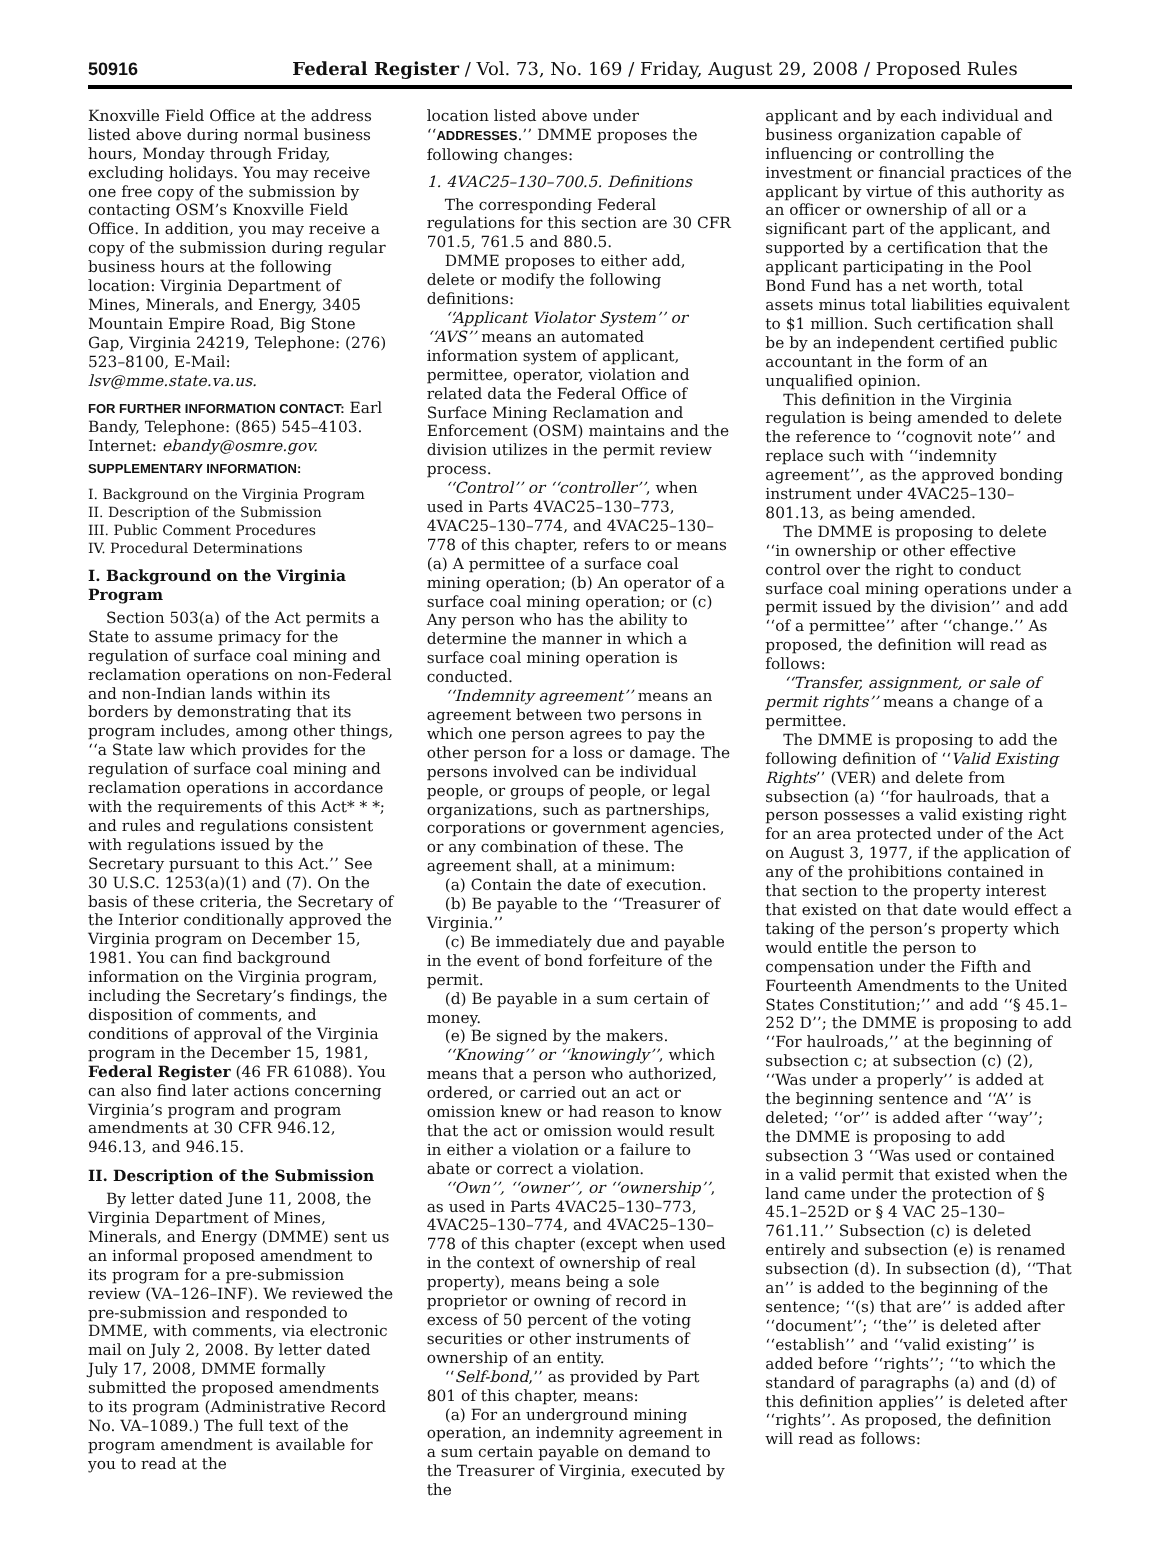50916 Federal Register / Vol. 73, No. 169 / Friday, August 29, 2008 / Proposed Rules
Knoxville Field Office at the address listed above during normal business hours, Monday through Friday, excluding holidays. You may receive one free copy of the submission by contacting OSM’s Knoxville Field Office. In addition, you may receive a copy of the submission during regular business hours at the following location: Virginia Department of Mines, Minerals, and Energy, 3405 Mountain Empire Road, Big Stone Gap, Virginia 24219, Telephone: (276) 523–8100, E-Mail: lsv@mme.state.va.us.
FOR FURTHER INFORMATION CONTACT: Earl Bandy, Telephone: (865) 545–4103. Internet: ebandy@osmre.gov.
SUPPLEMENTARY INFORMATION:
I. Background on the Virginia Program
II. Description of the Submission
III. Public Comment Procedures
IV. Procedural Determinations
I. Background on the Virginia Program
Section 503(a) of the Act permits a State to assume primacy for the regulation of surface coal mining and reclamation operations on non-Federal and non-Indian lands within its borders by demonstrating that its program includes, among other things, ‘‘a State law which provides for the regulation of surface coal mining and reclamation operations in accordance with the requirements of this Act* * *; and rules and regulations consistent with regulations issued by the Secretary pursuant to this Act.’’ See 30 U.S.C. 1253(a)(1) and (7). On the basis of these criteria, the Secretary of the Interior conditionally approved the Virginia program on December 15, 1981. You can find background information on the Virginia program, including the Secretary’s findings, the disposition of comments, and conditions of approval of the Virginia program in the December 15, 1981, Federal Register (46 FR 61088). You can also find later actions concerning Virginia’s program and program amendments at 30 CFR 946.12, 946.13, and 946.15.
II. Description of the Submission
By letter dated June 11, 2008, the Virginia Department of Mines, Minerals, and Energy (DMME) sent us an informal proposed amendment to its program for a pre-submission review (VA–126–INF). We reviewed the pre-submission and responded to DMME, with comments, via electronic mail on July 2, 2008. By letter dated July 17, 2008, DMME formally submitted the proposed amendments to its program (Administrative Record No. VA–1089.) The full text of the program amendment is available for you to read at the
location listed above under ‘‘ADDRESSES.’’ DMME proposes the following changes:
1. 4VAC25–130–700.5. Definitions
The corresponding Federal regulations for this section are 30 CFR 701.5, 761.5 and 880.5.
DMME proposes to either add, delete or modify the following definitions:
‘‘Applicant Violator System’’ or ‘‘AVS’’ means an automated information system of applicant, permittee, operator, violation and related data the Federal Office of Surface Mining Reclamation and Enforcement (OSM) maintains and the division utilizes in the permit review process.
‘‘Control’’ or ‘‘controller’’, when used in Parts 4VAC25–130–773, 4VAC25–130–774, and 4VAC25–130–778 of this chapter, refers to or means (a) A permittee of a surface coal mining operation; (b) An operator of a surface coal mining operation; or (c) Any person who has the ability to determine the manner in which a surface coal mining operation is conducted.
‘‘Indemnity agreement’’ means an agreement between two persons in which one person agrees to pay the other person for a loss or damage. The persons involved can be individual people, or groups of people, or legal organizations, such as partnerships, corporations or government agencies, or any combination of these. The agreement shall, at a minimum:
(a) Contain the date of execution.
(b) Be payable to the ‘‘Treasurer of Virginia.’’
(c) Be immediately due and payable in the event of bond forfeiture of the permit.
(d) Be payable in a sum certain of money.
(e) Be signed by the makers.
‘‘Knowing’’ or ‘‘knowingly’’, which means that a person who authorized, ordered, or carried out an act or omission knew or had reason to know that the act or omission would result in either a violation or a failure to abate or correct a violation.
‘‘Own’’, ‘‘owner’’, or ‘‘ownership’’, as used in Parts 4VAC25–130–773, 4VAC25–130–774, and 4VAC25–130–778 of this chapter (except when used in the context of ownership of real property), means being a sole proprietor or owning of record in excess of 50 percent of the voting securities or other instruments of ownership of an entity.
‘‘Self-bond,’’ as provided by Part 801 of this chapter, means:
(a) For an underground mining operation, an indemnity agreement in a sum certain payable on demand to the Treasurer of Virginia, executed by the
applicant and by each individual and business organization capable of influencing or controlling the investment or financial practices of the applicant by virtue of this authority as an officer or ownership of all or a significant part of the applicant, and supported by a certification that the applicant participating in the Pool Bond Fund has a net worth, total assets minus total liabilities equivalent to $1 million. Such certification shall be by an independent certified public accountant in the form of an unqualified opinion.
This definition in the Virginia regulation is being amended to delete the reference to ‘‘cognovit note’’ and replace such with ‘‘indemnity agreement’’, as the approved bonding instrument under 4VAC25–130–801.13, as being amended.
The DMME is proposing to delete ‘‘in ownership or other effective control over the right to conduct surface coal mining operations under a permit issued by the division’’ and add ‘‘of a permittee’’ after ‘‘change.’’ As proposed, the definition will read as follows:
‘‘Transfer, assignment, or sale of permit rights’’ means a change of a permittee.
The DMME is proposing to add the following definition of ‘‘Valid Existing Rights’’ (VER) and delete from subsection (a) ‘‘for haulroads, that a person possesses a valid existing right for an area protected under of the Act on August 3, 1977, if the application of any of the prohibitions contained in that section to the property interest that existed on that date would effect a taking of the person’s property which would entitle the person to compensation under the Fifth and Fourteenth Amendments to the United States Constitution;’’ and add ‘‘§ 45.1–252 D’’; the DMME is proposing to add ‘‘For haulroads,’’ at the beginning of subsection c; at subsection (c) (2), ‘‘Was under a properly’’ is added at the beginning sentence and ‘‘A’’ is deleted; ‘‘or’’ is added after ‘‘way’’; the DMME is proposing to add subsection 3 ‘‘Was used or contained in a valid permit that existed when the land came under the protection of § 45.1–252D or § 4 VAC 25–130–761.11.’’ Subsection (c) is deleted entirely and subsection (e) is renamed subsection (d). In subsection (d), ‘‘That an’’ is added to the beginning of the sentence; ‘‘(s) that are’’ is added after ‘‘document’’; ‘‘the’’ is deleted after ‘‘establish’’ and ‘‘valid existing’’ is added before ‘‘rights’’; ‘‘to which the standard of paragraphs (a) and (d) of this definition applies’’ is deleted after ‘‘rights’’. As proposed, the definition will read as follows: